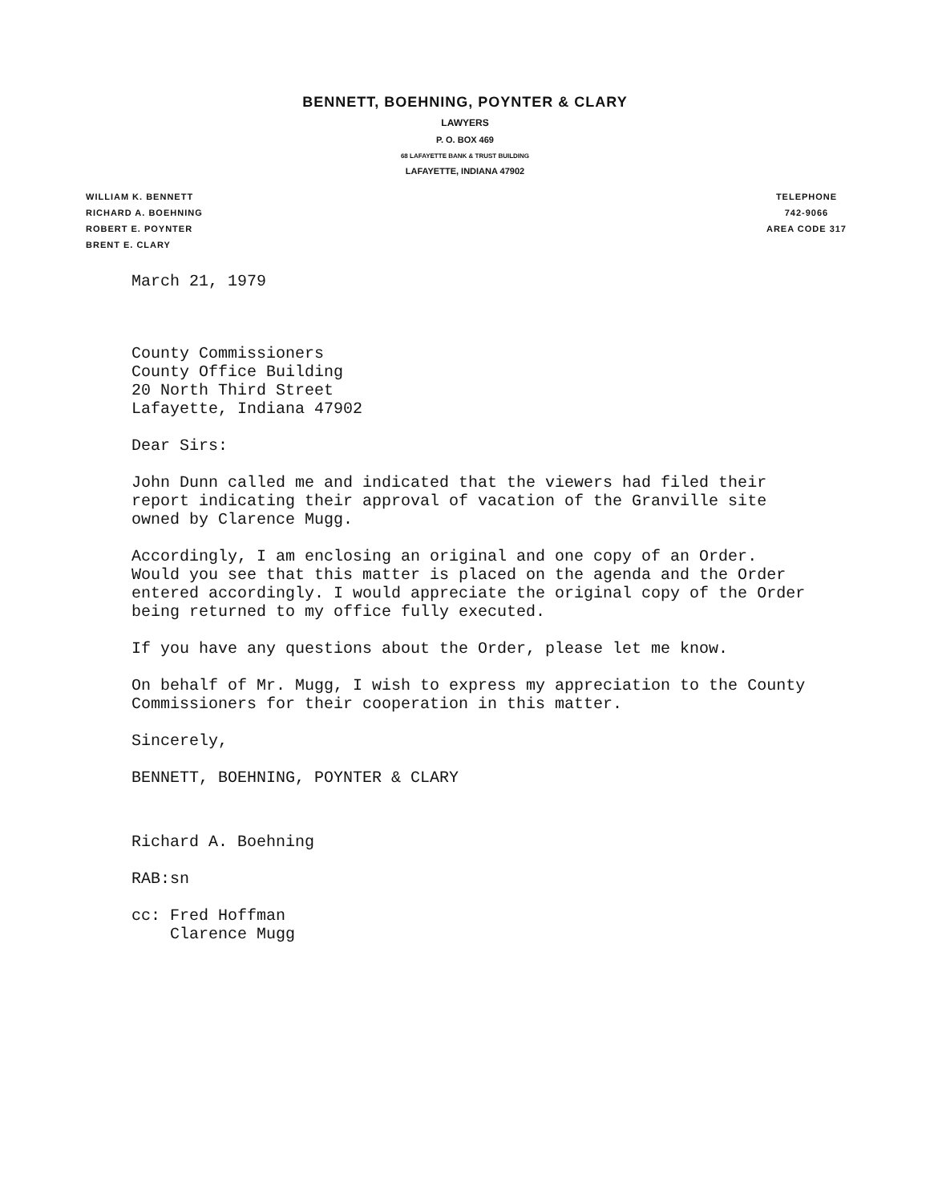BENNETT, BOEHNING, POYNTER & CLARY
LAWYERS
P. O. BOX 469
68 LAFAYETTE BANK & TRUST BUILDING
LAFAYETTE, INDIANA 47902
WILLIAM K. BENNETT
RICHARD A. BOEHNING
ROBERT E. POYNTER
BRENT E. CLARY
TELEPHONE
742-9066
AREA CODE 317
March 21, 1979
County Commissioners
County Office Building
20 North Third Street
Lafayette, Indiana 47902
Dear Sirs:
John Dunn called me and indicated that the viewers had filed their report indicating their approval of vacation of the Granville site owned by Clarence Mugg.
Accordingly, I am enclosing an original and one copy of an Order. Would you see that this matter is placed on the agenda and the Order entered accordingly. I would appreciate the original copy of the Order being returned to my office fully executed.
If you have any questions about the Order, please let me know.
On behalf of Mr. Mugg, I wish to express my appreciation to the County Commissioners for their cooperation in this matter.
Sincerely,
BENNETT, BOEHNING, POYNTER & CLARY
Richard A. Boehning
RAB:sn
cc: Fred Hoffman
Clarence Mugg